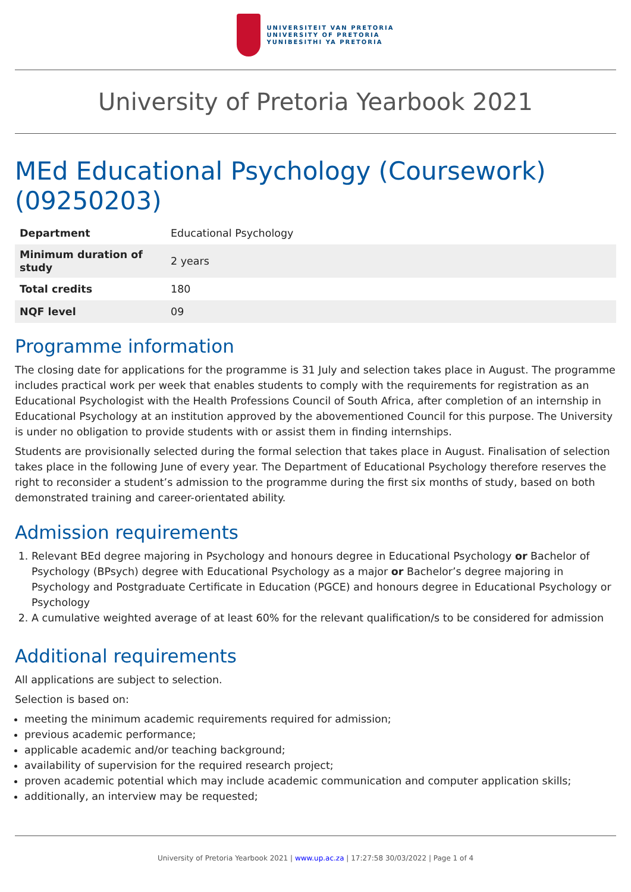UNIVERSITEIT VAN PRETORIA
UNIVERSITY OF PRETORIA
YUNIBESITHI YA PRETORIA
University of Pretoria Yearbook 2021
MEd Educational Psychology (Coursework) (09250203)
| Department | Educational Psychology |
| Minimum duration of study | 2 years |
| Total credits | 180 |
| NQF level | 09 |
Programme information
The closing date for applications for the programme is 31 July and selection takes place in August. The programme includes practical work per week that enables students to comply with the requirements for registration as an Educational Psychologist with the Health Professions Council of South Africa, after completion of an internship in Educational Psychology at an institution approved by the abovementioned Council for this purpose. The University is under no obligation to provide students with or assist them in finding internships.
Students are provisionally selected during the formal selection that takes place in August. Finalisation of selection takes place in the following June of every year. The Department of Educational Psychology therefore reserves the right to reconsider a student’s admission to the programme during the first six months of study, based on both demonstrated training and career-orientated ability.
Admission requirements
1. Relevant BEd degree majoring in Psychology and honours degree in Educational Psychology or Bachelor of Psychology (BPsych) degree with Educational Psychology as a major or Bachelor’s degree majoring in Psychology and Postgraduate Certificate in Education (PGCE) and honours degree in Educational Psychology or Psychology
2. A cumulative weighted average of at least 60% for the relevant qualification/s to be considered for admission
Additional requirements
All applications are subject to selection.
Selection is based on:
meeting the minimum academic requirements required for admission;
previous academic performance;
applicable academic and/or teaching background;
availability of supervision for the required research project;
proven academic potential which may include academic communication and computer application skills;
additionally, an interview may be requested;
University of Pretoria Yearbook 2021 | www.up.ac.za | 17:27:58 30/03/2022 | Page 1 of 4